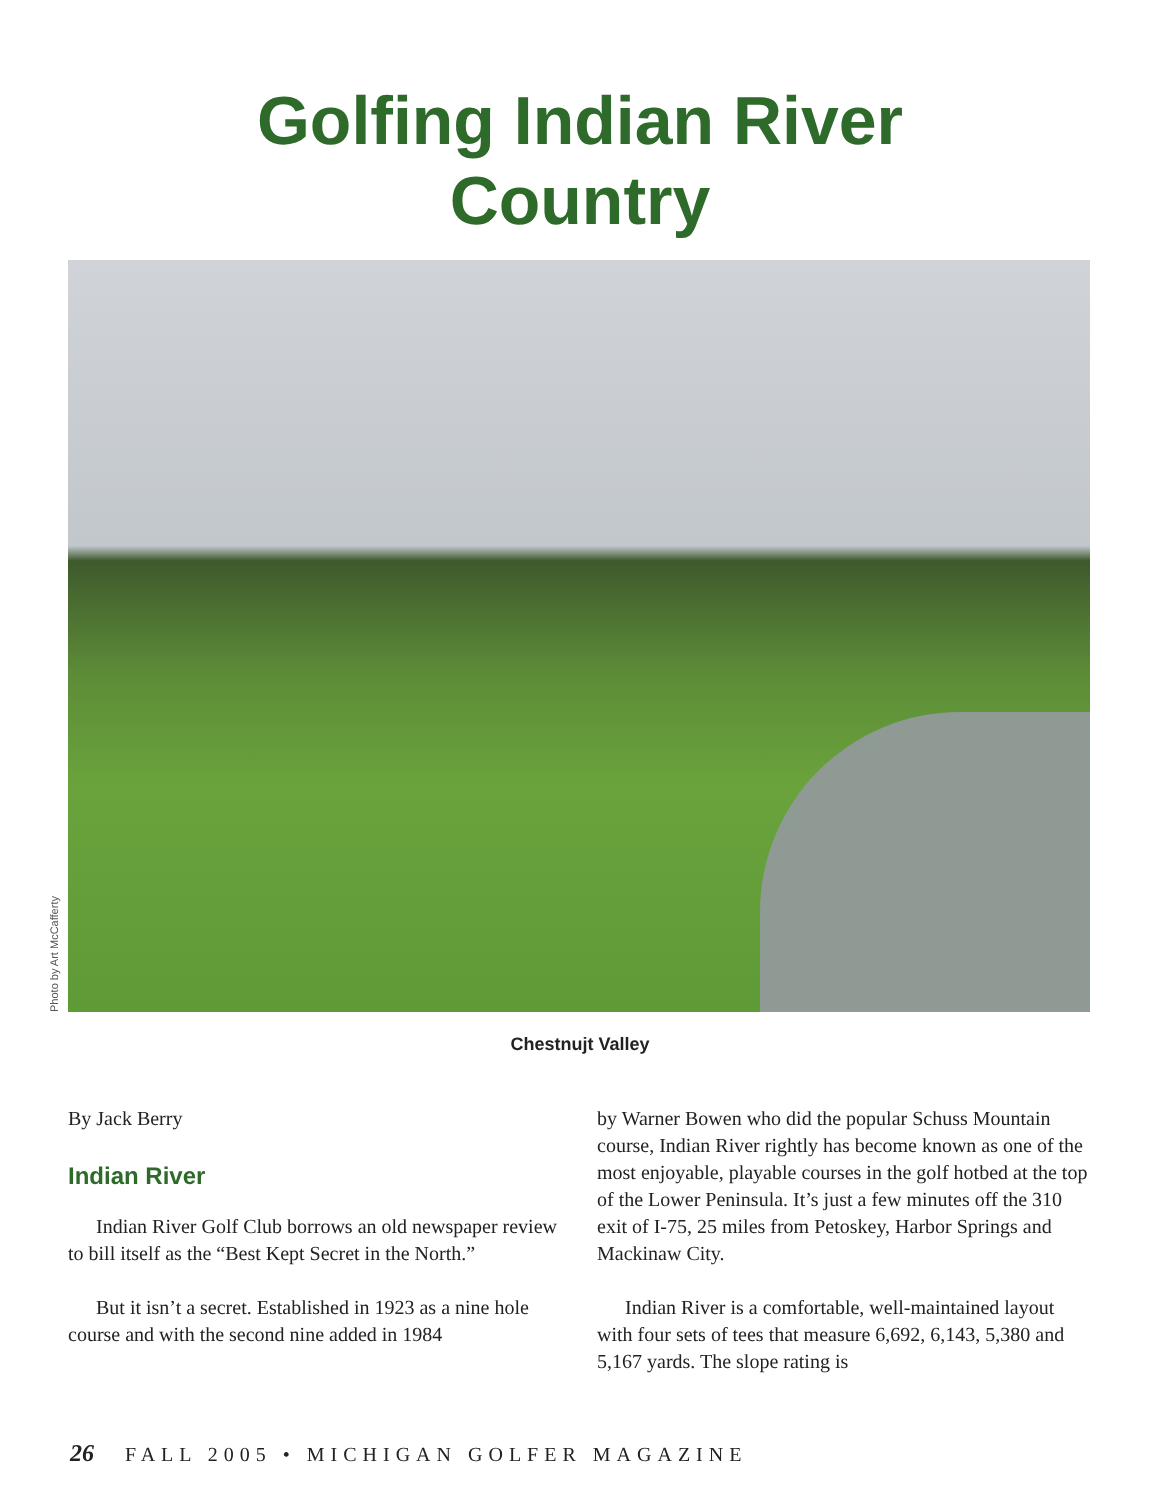Golfing Indian River
Country
Photo by Art McCafferty
Chestnujt Valley
By Jack Berry
Indian River
Indian River Golf Club borrows an old newspaper review to bill itself as the “Best Kept Secret in the North.”
But it isn’t a secret. Established in 1923 as a nine hole course and with the second nine added in 1984
by Warner Bowen who did the popular Schuss Mountain course, Indian River rightly has become known as one of the most enjoyable, playable courses in the golf hotbed at the top of the Lower Peninsula. It’s just a few minutes off the 310 exit of I-75, 25 miles from Petoskey, Harbor Springs and Mackinaw City.
Indian River is a comfortable, well-maintained layout with four sets of tees that measure 6,692, 6,143, 5,380 and 5,167 yards. The slope rating is
26 FALL 2005 • MICHIGAN GOLFER MAGAZINE